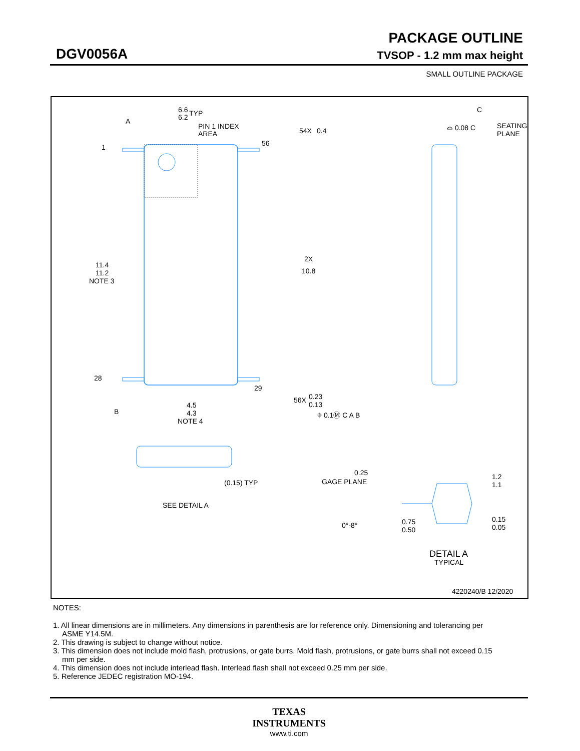PACKAGE OUTLINE
DGV0056A TVSOP - 1.2 mm max height
SMALL OUTLINE PACKAGE
A
6.6
6.2
TYP
PIN 1 INDEX
AREA
1
56
54X
0.4
11.4
11.2
NOTE 3
2X
10.8
28
29
56X
0.23
0.13
⌖ 0.1Ⓜ C A B
B
4.5
4.3
NOTE 4
C
⌓ 0.08 C
SEATING
PLANE
(0.15) TYP
SEE DETAIL A
0.25
GAGE PLANE
1.2
1.1
0°-8°
0.75
0.50
0.15
0.05
DETAIL A
TYPICAL
4220240/B 12/2020
NOTES:
1. All linear dimensions are in millimeters. Any dimensions in parenthesis are for reference only. Dimensioning and tolerancing per ASME Y14.5M.
2. This drawing is subject to change without notice.
3. This dimension does not include mold flash, protrusions, or gate burrs. Mold flash, protrusions, or gate burrs shall not exceed 0.15 mm per side.
4. This dimension does not include interlead flash. Interlead flash shall not exceed 0.25 mm per side.
5. Reference JEDEC registration MO-194.
TEXAS
INSTRUMENTS
www.ti.com